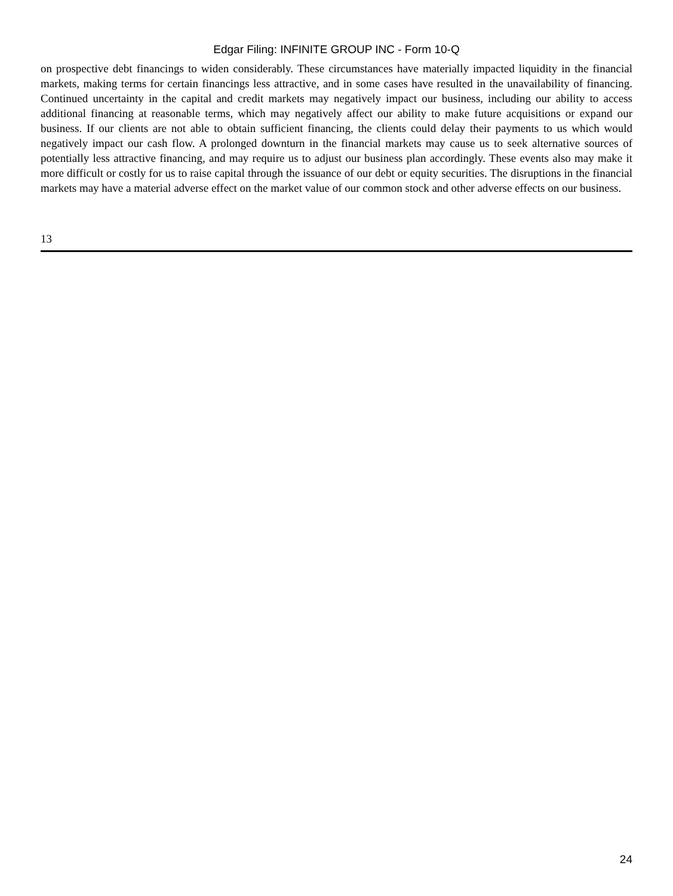Edgar Filing: INFINITE GROUP INC - Form 10-Q
on prospective debt financings to widen considerably. These circumstances have materially impacted liquidity in the financial markets, making terms for certain financings less attractive, and in some cases have resulted in the unavailability of financing. Continued uncertainty in the capital and credit markets may negatively impact our business, including our ability to access additional financing at reasonable terms, which may negatively affect our ability to make future acquisitions or expand our business. If our clients are not able to obtain sufficient financing, the clients could delay their payments to us which would negatively impact our cash flow. A prolonged downturn in the financial markets may cause us to seek alternative sources of potentially less attractive financing, and may require us to adjust our business plan accordingly. These events also may make it more difficult or costly for us to raise capital through the issuance of our debt or equity securities. The disruptions in the financial markets may have a material adverse effect on the market value of our common stock and other adverse effects on our business.
13
24